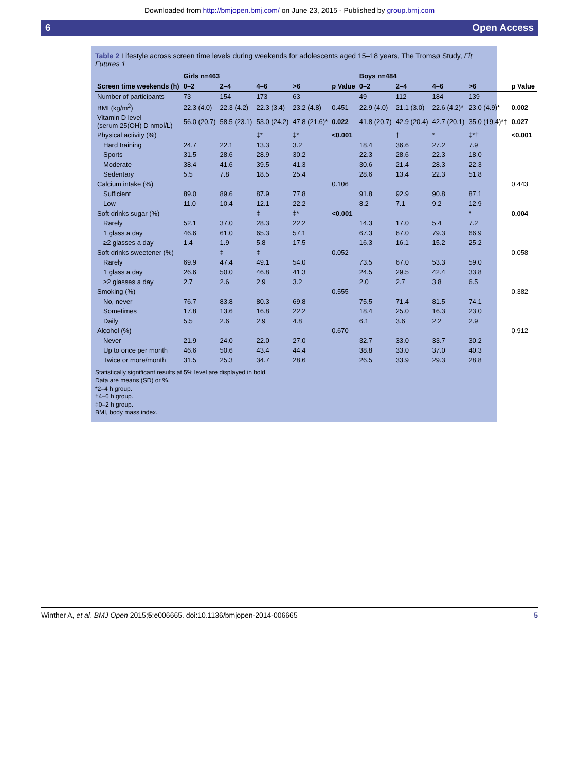Downloaded from http://bmjopen.bmj.com/ on June 23, 2015 - Published by group.bmj.com
6 Open Access
Table 2 Lifestyle across screen time levels during weekends for adolescents aged 15–18 years, The Tromsø Study, Fit Futures 1
| | Girls n=463 | | | | | Boys n=484 | | | | |
| --- | --- | --- | --- | --- | --- | --- | --- | --- | --- | --- |
| Screen time weekends (h) | 0–2 | 2–4 | 4–6 | >6 | p Value | 0–2 | 2–4 | 4–6 | >6 | p Value |
| Number of participants | 73 | 154 | 173 | 63 | | 49 | 112 | 184 | 139 | |
| BMI (kg/m<sup>2</sup>) | 22.3 (4.0) | 22.3 (4.2) | 22.3 (3.4) | 23.2 (4.8) | 0.451 | 22.9 (4.0) | 21.1 (3.0) | 22.6 (4.2)* | 23.0 (4.9)* | 0.002 |
| Vitamin D level (serum 25(OH) D nmol/L) | 56.0 (20.7) | 58.5 (23.1) | 53.0 (24.2) | 47.8 (21.6)* | 0.022 | 41.8 (20.7) | 42.9 (20.4) | 42.7 (20.1) | 35.0 (19.4)*† | 0.027 |
| Physical activity (%) | | | ‡* | ‡* | <0.001 | | † | * | ‡*† | <0.001 |
| Hard training | 24.7 | 22.1 | 13.3 | 3.2 | | 18.4 | 36.6 | 27.2 | 7.9 | |
| Sports | 31.5 | 28.6 | 28.9 | 30.2 | | 22.3 | 28.6 | 22.3 | 18.0 | |
| Moderate | 38.4 | 41.6 | 39.5 | 41.3 | | 30.6 | 21.4 | 28.3 | 22.3 | |
| Sedentary | 5.5 | 7.8 | 18.5 | 25.4 | | 28.6 | 13.4 | 22.3 | 51.8 | |
| Calcium intake (%) | | | | | 0.106 | | | | | 0.443 |
| Sufficient | 89.0 | 89.6 | 87.9 | 77.8 | | 91.8 | 92.9 | 90.8 | 87.1 | |
| Low | 11.0 | 10.4 | 12.1 | 22.2 | | 8.2 | 7.1 | 9.2 | 12.9 | |
| Soft drinks sugar (%) | | | ‡ | ‡* | <0.001 | | | | * | 0.004 |
| Rarely | 52.1 | 37.0 | 28.3 | 22.2 | | 14.3 | 17.0 | 5.4 | 7.2 | |
| 1 glass a day | 46.6 | 61.0 | 65.3 | 57.1 | | 67.3 | 67.0 | 79.3 | 66.9 | |
| ≥2 glasses a day | 1.4 | 1.9 | 5.8 | 17.5 | | 16.3 | 16.1 | 15.2 | 25.2 | |
| Soft drinks sweetener (%) | | ‡ | ‡ | | 0.052 | | | | | 0.058 |
| Rarely | 69.9 | 47.4 | 49.1 | 54.0 | | 73.5 | 67.0 | 53.3 | 59.0 | |
| 1 glass a day | 26.6 | 50.0 | 46.8 | 41.3 | | 24.5 | 29.5 | 42.4 | 33.8 | |
| ≥2 glasses a day | 2.7 | 2.6 | 2.9 | 3.2 | | 2.0 | 2.7 | 3.8 | 6.5 | |
| Smoking (%) | | | | | 0.555 | | | | | 0.382 |
| No, never | 76.7 | 83.8 | 80.3 | 69.8 | | 75.5 | 71.4 | 81.5 | 74.1 | |
| Sometimes | 17.8 | 13.6 | 16.8 | 22.2 | | 18.4 | 25.0 | 16.3 | 23.0 | |
| Daily | 5.5 | 2.6 | 2.9 | 4.8 | | 6.1 | 3.6 | 2.2 | 2.9 | |
| Alcohol (%) | | | | | 0.670 | | | | | 0.912 |
| Never | 21.9 | 24.0 | 22.0 | 27.0 | | 32.7 | 33.0 | 33.7 | 30.2 | |
| Up to once per month | 46.6 | 50.6 | 43.4 | 44.4 | | 38.8 | 33.0 | 37.0 | 40.3 | |
| Twice or more/month | 31.5 | 25.3 | 34.7 | 28.6 | | 26.5 | 33.9 | 29.3 | 28.8 | |
Statistically significant results at 5% level are displayed in bold.
Data are means (SD) or %.
*2–4 h group.
†4–6 h group.
‡0–2 h group.
BMI, body mass index.
Winther A, et al. BMJ Open 2015;5:e006665. doi:10.1136/bmjopen-2014-006665 5